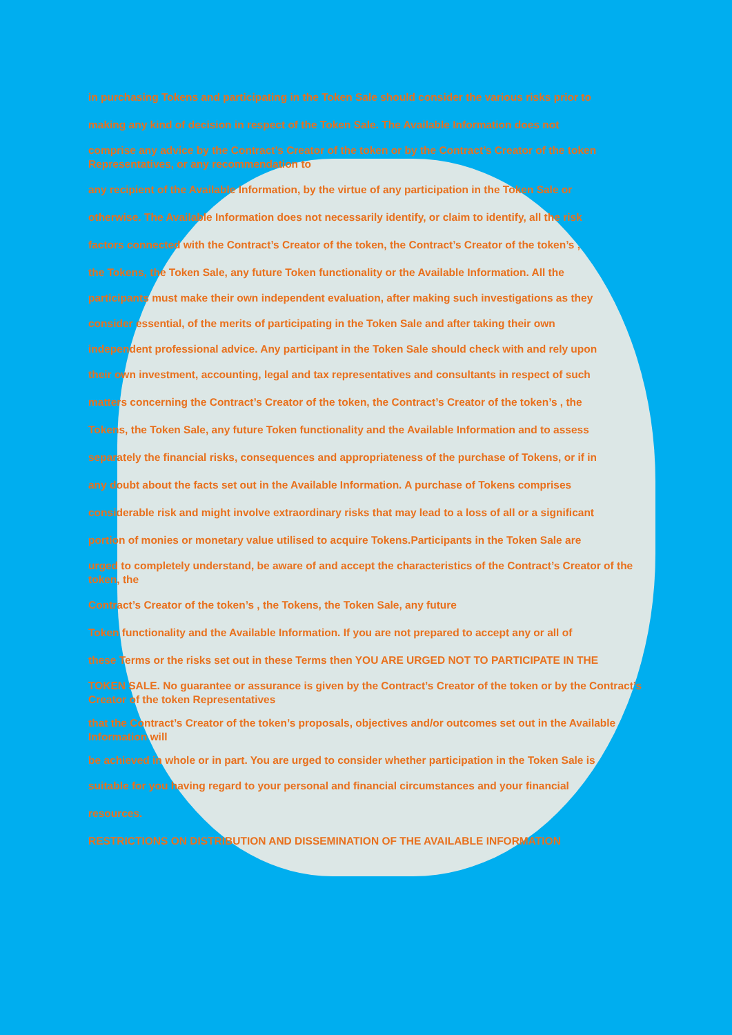in purchasing Tokens and participating in the Token Sale should consider the various risks prior to
making any kind of decision in respect of the Token Sale. The Available Information does not
comprise any advice by the Contract’s Creator of the token or by the Contract’s Creator of the token Representatives, or any recommendation to
any recipient of the Available Information, by the virtue of any participation in the Token Sale or
otherwise. The Available Information does not necessarily identify, or claim to identify, all the risk
factors connected with the Contract’s Creator of the token, the Contract’s Creator of the token’s ,
the Tokens, the Token Sale, any future Token functionality or the Available Information. All the
participants must make their own independent evaluation, after making such investigations as they
consider essential, of the merits of participating in the Token Sale and after taking their own
independent professional advice. Any participant in the Token Sale should check with and rely upon
their own investment, accounting, legal and tax representatives and consultants in respect of such
matters concerning the Contract’s Creator of the token, the Contract’s Creator of the token’s , the
Tokens, the Token Sale, any future Token functionality and the Available Information and to assess
separately the financial risks, consequences and appropriateness of the purchase of Tokens, or if in
any doubt about the facts set out in the Available Information. A purchase of Tokens comprises
considerable risk and might involve extraordinary risks that may lead to a loss of all or a significant
portion of monies or monetary value utilised to acquire Tokens.Participants in the Token Sale are
urged to completely understand, be aware of and accept the characteristics of the Contract’s Creator of the token, the
Contract’s Creator of the token’s , the Tokens, the Token Sale, any future
Token functionality and the Available Information. If you are not prepared to accept any or all of
these Terms or the risks set out in these Terms then YOU ARE URGED NOT TO PARTICIPATE IN THE
TOKEN SALE. No guarantee or assurance is given by the Contract’s Creator of the token or by the Contract’s Creator of the token Representatives
that the Contract’s Creator of the token’s proposals, objectives and/or outcomes set out in the Available Information will
be achieved in whole or in part. You are urged to consider whether participation in the Token Sale is
suitable for you having regard to your personal and financial circumstances and your financial
resources.
RESTRICTIONS ON DISTRIBUTION AND DISSEMINATION OF THE AVAILABLE INFORMATION